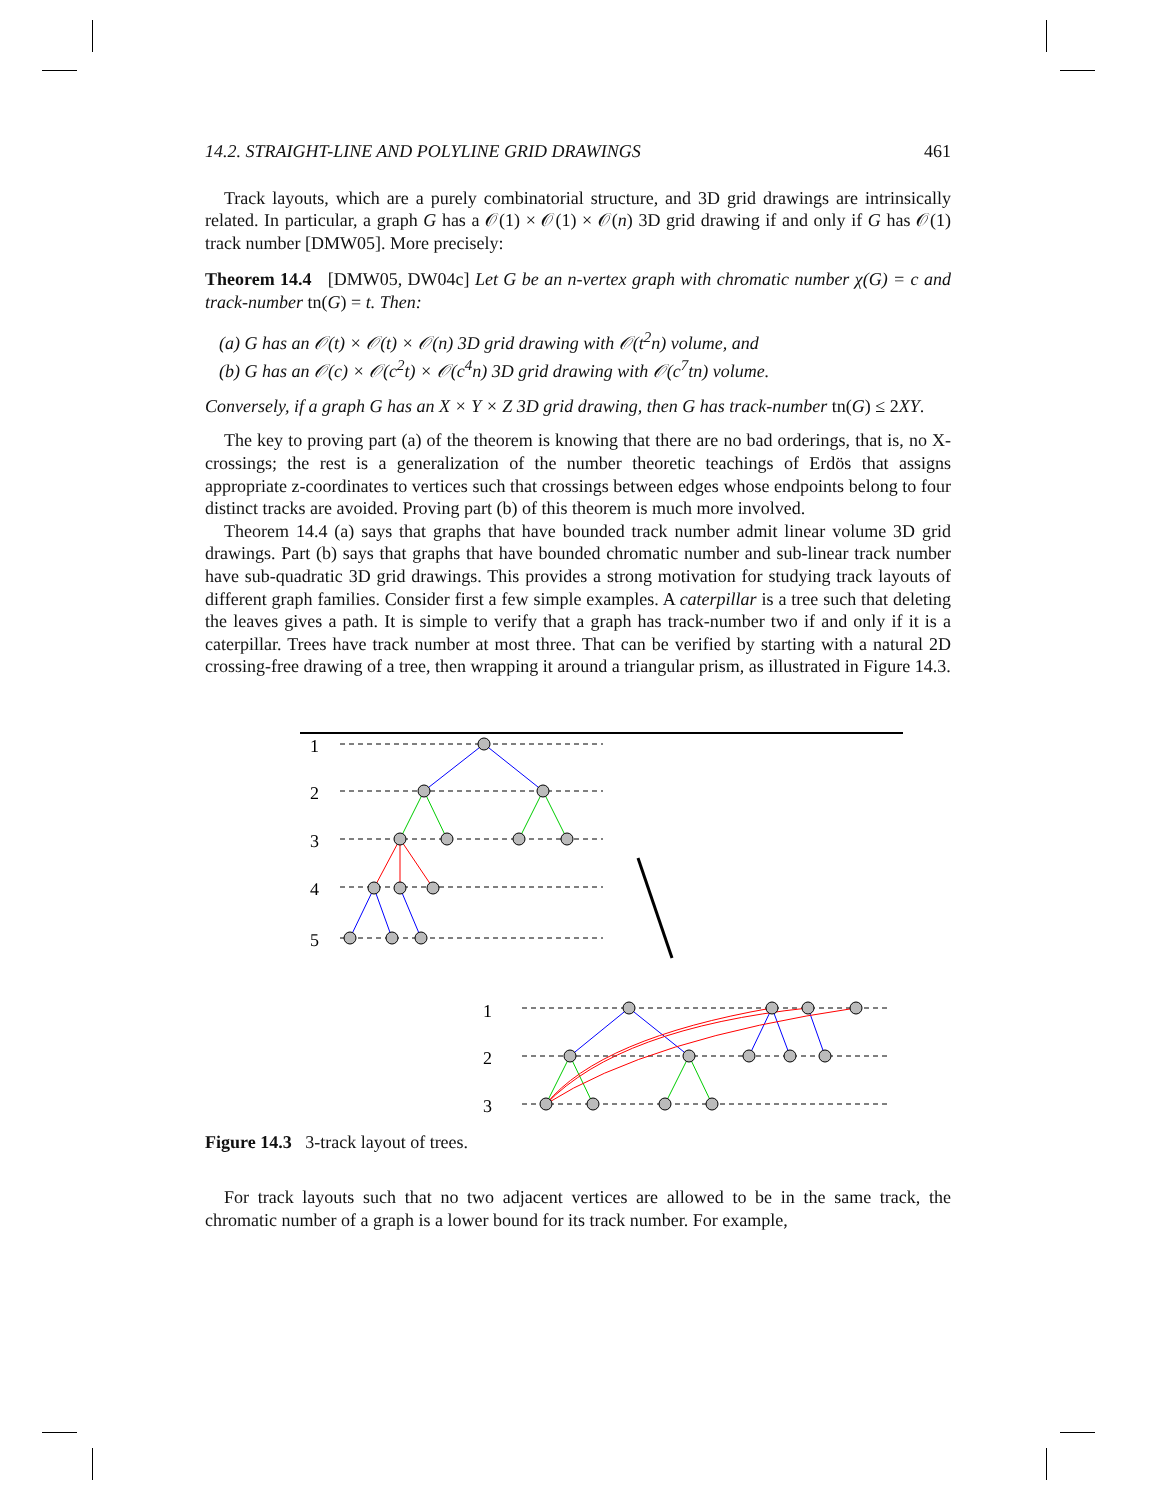14.2. STRAIGHT-LINE AND POLYLINE GRID DRAWINGS 461
Track layouts, which are a purely combinatorial structure, and 3D grid drawings are intrinsically related. In particular, a graph G has a 𝒪(1) × 𝒪(1) × 𝒪(n) 3D grid drawing if and only if G has 𝒪(1) track number [DMW05]. More precisely:
Theorem 14.4 [DMW05, DW04c] Let G be an n-vertex graph with chromatic number χ(G) = c and track-number tn(G) = t. Then:
(a) G has an 𝒪(t) × 𝒪(t) × 𝒪(n) 3D grid drawing with 𝒪(t<sup>2</sup>n) volume, and
(b) G has an 𝒪(c) × 𝒪(c<sup>2</sup>t) × 𝒪(c<sup>4</sup>n) 3D grid drawing with 𝒪(c<sup>7</sup>tn) volume.
Conversely, if a graph G has an X × Y × Z 3D grid drawing, then G has track-number tn(G) ≤ 2XY.
The key to proving part (a) of the theorem is knowing that there are no bad orderings, that is, no X-crossings; the rest is a generalization of the number theoretic teachings of Erdös that assigns appropriate z-coordinates to vertices such that crossings between edges whose endpoints belong to four distinct tracks are avoided. Proving part (b) of this theorem is much more involved.
Theorem 14.4 (a) says that graphs that have bounded track number admit linear volume 3D grid drawings. Part (b) says that graphs that have bounded chromatic number and sub-linear track number have sub-quadratic 3D grid drawings. This provides a strong motivation for studying track layouts of different graph families. Consider first a few simple examples. A caterpillar is a tree such that deleting the leaves gives a path. It is simple to verify that a graph has track-number two if and only if it is a caterpillar. Trees have track number at most three. That can be verified by starting with a natural 2D crossing-free drawing of a tree, then wrapping it around a triangular prism, as illustrated in Figure 14.3.
1
2
3
4
5
1
2
3
Figure 14.3 3-track layout of trees.
For track layouts such that no two adjacent vertices are allowed to be in the same track, the chromatic number of a graph is a lower bound for its track number. For example,